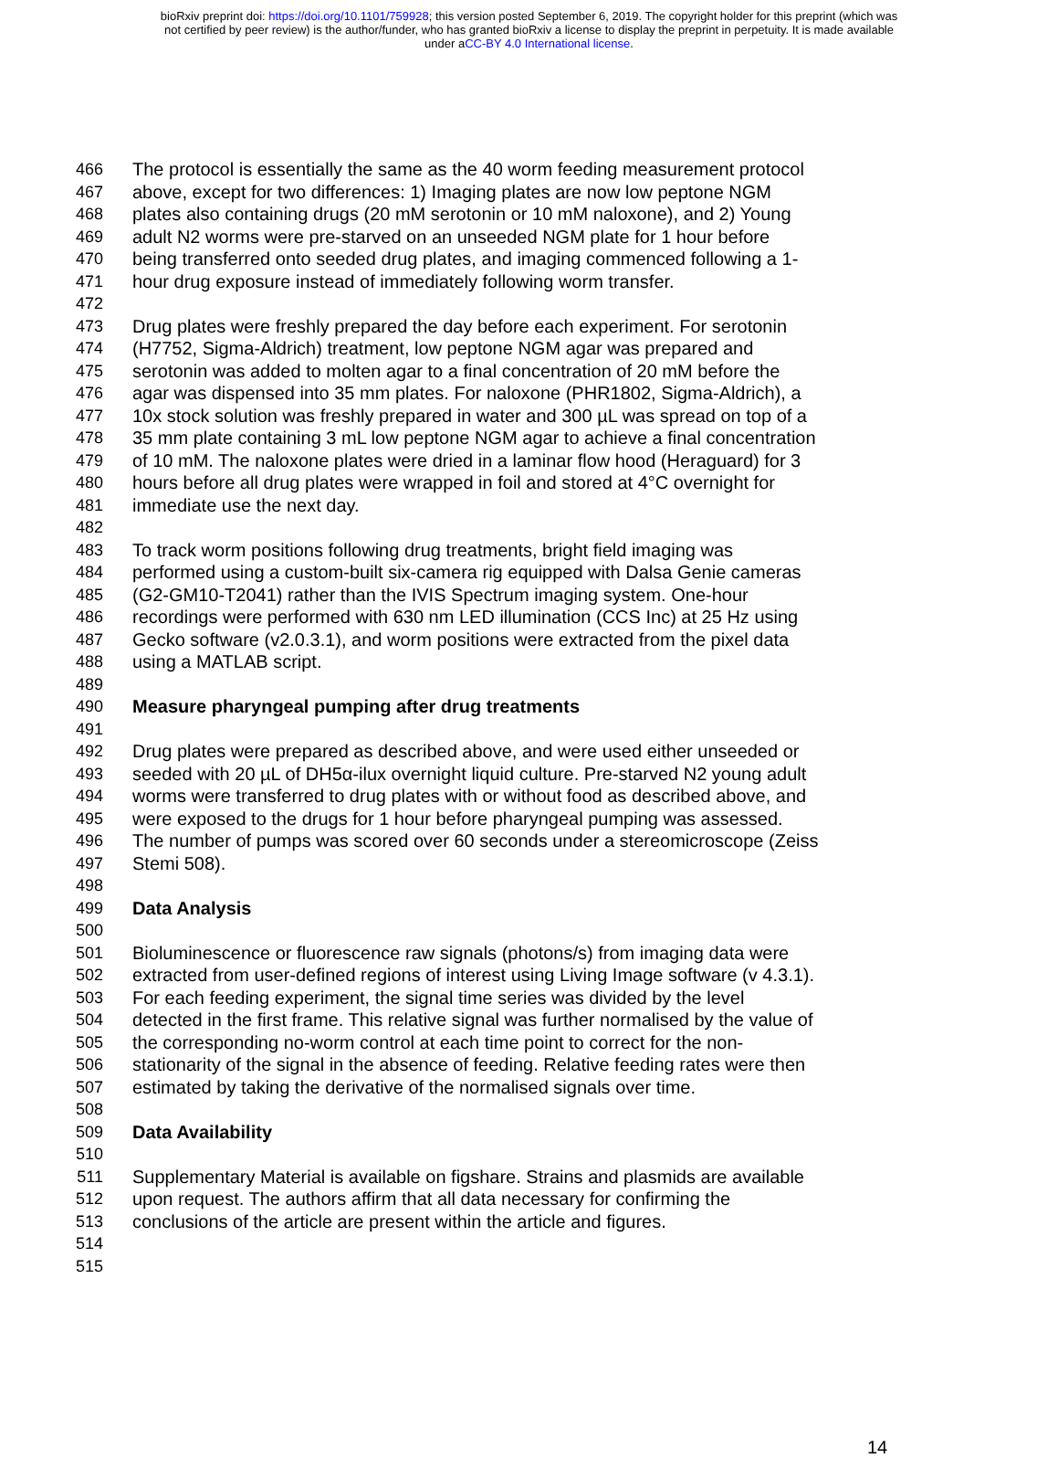bioRxiv preprint doi: https://doi.org/10.1101/759928; this version posted September 6, 2019. The copyright holder for this preprint (which was
not certified by peer review) is the author/funder, who has granted bioRxiv a license to display the preprint in perpetuity. It is made available
under aCC-BY 4.0 International license.
466 The protocol is essentially the same as the 40 worm feeding measurement protocol
467 above, except for two differences: 1) Imaging plates are now low peptone NGM
468 plates also containing drugs (20 mM serotonin or 10 mM naloxone), and 2) Young
469 adult N2 worms were pre-starved on an unseeded NGM plate for 1 hour before
470 being transferred onto seeded drug plates, and imaging commenced following a 1-
471 hour drug exposure instead of immediately following worm transfer.
472
473 Drug plates were freshly prepared the day before each experiment. For serotonin
474 (H7752, Sigma-Aldrich) treatment, low peptone NGM agar was prepared and
475 serotonin was added to molten agar to a final concentration of 20 mM before the
476 agar was dispensed into 35 mm plates. For naloxone (PHR1802, Sigma-Aldrich), a
477 10x stock solution was freshly prepared in water and 300 µL was spread on top of a
478 35 mm plate containing 3 mL low peptone NGM agar to achieve a final concentration
479 of 10 mM. The naloxone plates were dried in a laminar flow hood (Heraguard) for 3
480 hours before all drug plates were wrapped in foil and stored at 4°C overnight for
481 immediate use the next day.
482
483 To track worm positions following drug treatments, bright field imaging was
484 performed using a custom-built six-camera rig equipped with Dalsa Genie cameras
485 (G2-GM10-T2041) rather than the IVIS Spectrum imaging system. One-hour
486 recordings were performed with 630 nm LED illumination (CCS Inc) at 25 Hz using
487 Gecko software (v2.0.3.1), and worm positions were extracted from the pixel data
488 using a MATLAB script.
489
490 Measure pharyngeal pumping after drug treatments
491
492 Drug plates were prepared as described above, and were used either unseeded or
493 seeded with 20 µL of DH5α-ilux overnight liquid culture. Pre-starved N2 young adult
494 worms were transferred to drug plates with or without food as described above, and
495 were exposed to the drugs for 1 hour before pharyngeal pumping was assessed.
496 The number of pumps was scored over 60 seconds under a stereomicroscope (Zeiss
497 Stemi 508).
498
499 Data Analysis
500
501 Bioluminescence or fluorescence raw signals (photons/s) from imaging data were
502 extracted from user-defined regions of interest using Living Image software (v 4.3.1).
503 For each feeding experiment, the signal time series was divided by the level
504 detected in the first frame. This relative signal was further normalised by the value of
505 the corresponding no-worm control at each time point to correct for the non-
506 stationarity of the signal in the absence of feeding. Relative feeding rates were then
507 estimated by taking the derivative of the normalised signals over time.
508
509 Data Availability
510
511 Supplementary Material is available on figshare. Strains and plasmids are available
512 upon request. The authors affirm that all data necessary for confirming the
513 conclusions of the article are present within the article and figures.
514
515
14